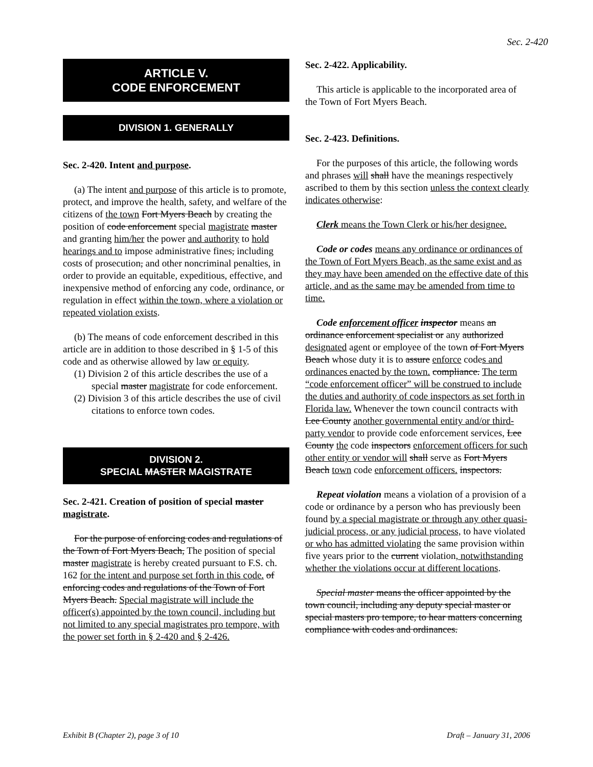Sec. 2-420
ARTICLE V.
CODE ENFORCEMENT
DIVISION 1. GENERALLY
Sec. 2-420. Intent and purpose.
(a) The intent and purpose of this article is to promote, protect, and improve the health, safety, and welfare of the citizens of the town Fort Myers Beach by creating the position of code enforcement special magistrate master and granting him/her the power and authority to hold hearings and to impose administrative fines, including costs of prosecution, and other noncriminal penalties, in order to provide an equitable, expeditious, effective, and inexpensive method of enforcing any code, ordinance, or regulation in effect within the town, where a violation or repeated violation exists.
(b) The means of code enforcement described in this article are in addition to those described in § 1-5 of this code and as otherwise allowed by law or equity.
(1) Division 2 of this article describes the use of a special master magistrate for code enforcement.
(2) Division 3 of this article describes the use of civil citations to enforce town codes.
DIVISION 2.
SPECIAL MASTER MAGISTRATE
Sec. 2-421. Creation of position of special master magistrate.
For the purpose of enforcing codes and regulations of the Town of Fort Myers Beach, The position of special master magistrate is hereby created pursuant to F.S. ch. 162 for the intent and purpose set forth in this code. of enforcing codes and regulations of the Town of Fort Myers Beach. Special magistrate will include the officer(s) appointed by the town council, including but not limited to any special magistrates pro tempore, with the power set forth in § 2-420 and § 2-426.
Sec. 2-422. Applicability.
This article is applicable to the incorporated area of the Town of Fort Myers Beach.
Sec. 2-423. Definitions.
For the purposes of this article, the following words and phrases will shall have the meanings respectively ascribed to them by this section unless the context clearly indicates otherwise:
Clerk means the Town Clerk or his/her designee.
Code or codes means any ordinance or ordinances of the Town of Fort Myers Beach, as the same exist and as they may have been amended on the effective date of this article, and as the same may be amended from time to time.
Code enforcement officer inspector means an ordinance enforcement specialist or any authorized designated agent or employee of the town of Fort Myers Beach whose duty it is to assure enforce codes and ordinances enacted by the town. compliance. The term “code enforcement officer” will be construed to include the duties and authority of code inspectors as set forth in Florida law. Whenever the town council contracts with Lee County another governmental entity and/or third-party vendor to provide code enforcement services, Lee County the code inspectors enforcement officers for such other entity or vendor will shall serve as Fort Myers Beach town code enforcement officers. inspectors.
Repeat violation means a violation of a provision of a code or ordinance by a person who has previously been found by a special magistrate or through any other quasi-judicial process, or any judicial process, to have violated or who has admitted violating the same provision within five years prior to the current violation, notwithstanding whether the violations occur at different locations.
Special master means the officer appointed by the town council, including any deputy special master or special masters pro tempore, to hear matters concerning compliance with codes and ordinances.
Exhibit B (Chapter 2), page 3 of 10 Draft – January 31, 2006